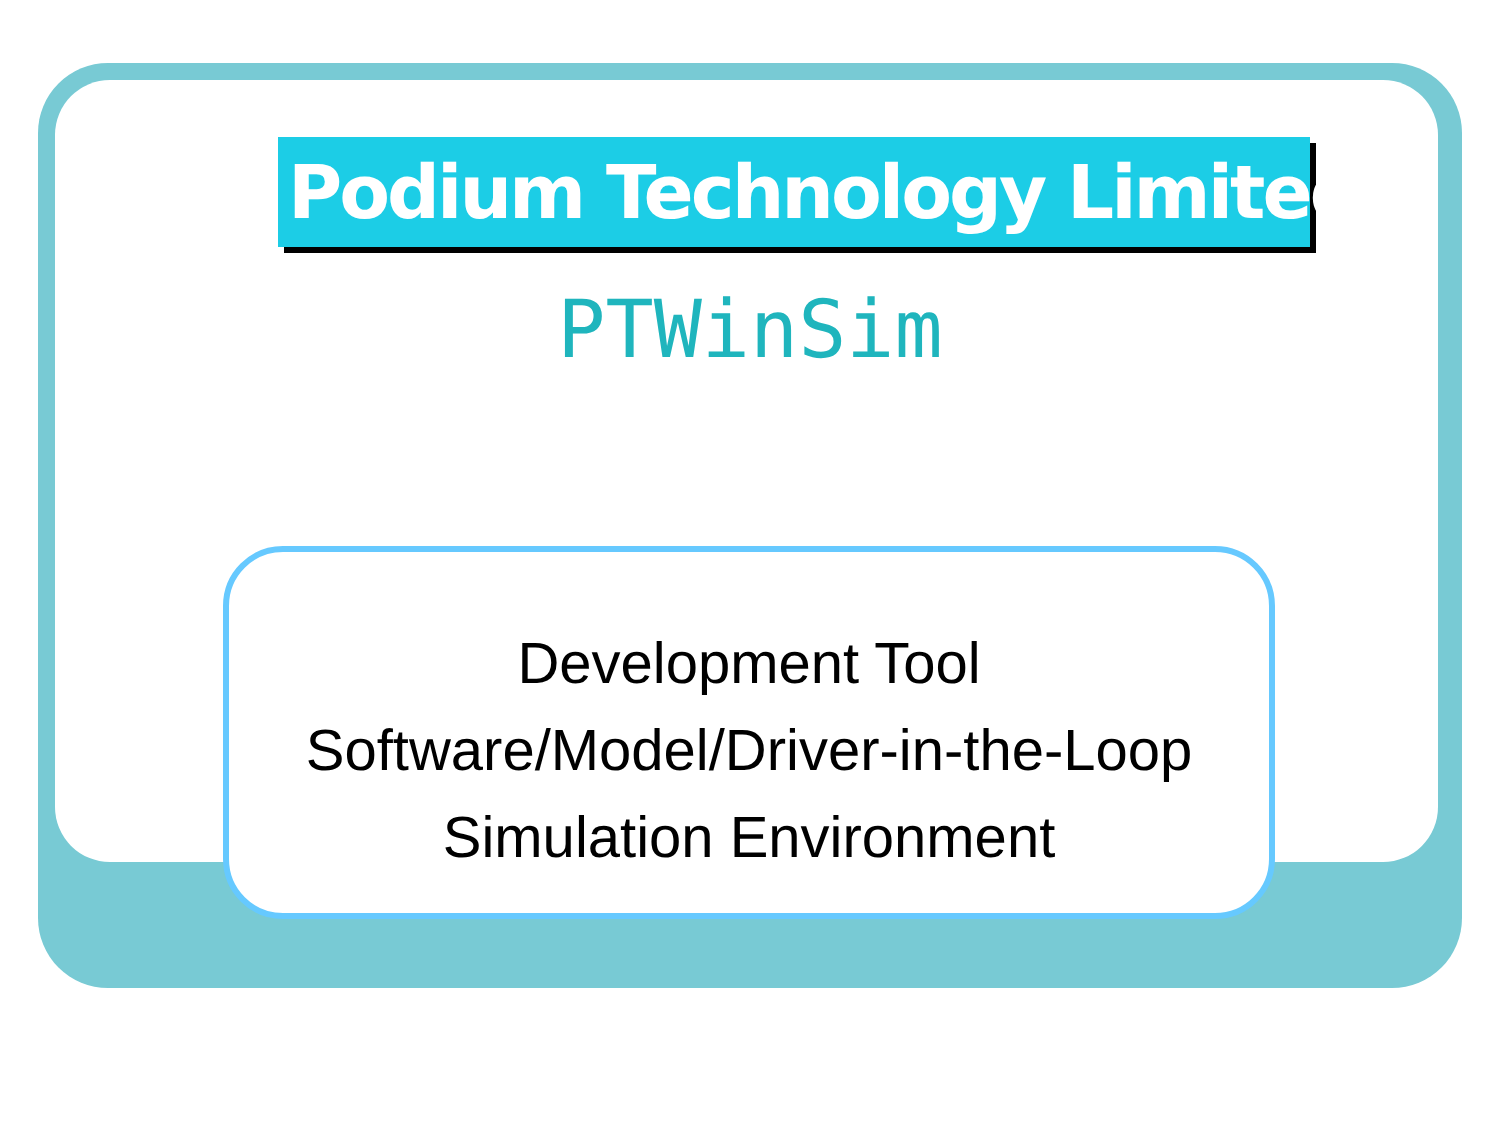Podium Technology Limited
PTWinSim
Development Tool
Software/Model/Driver-in-the-Loop
Simulation Environment